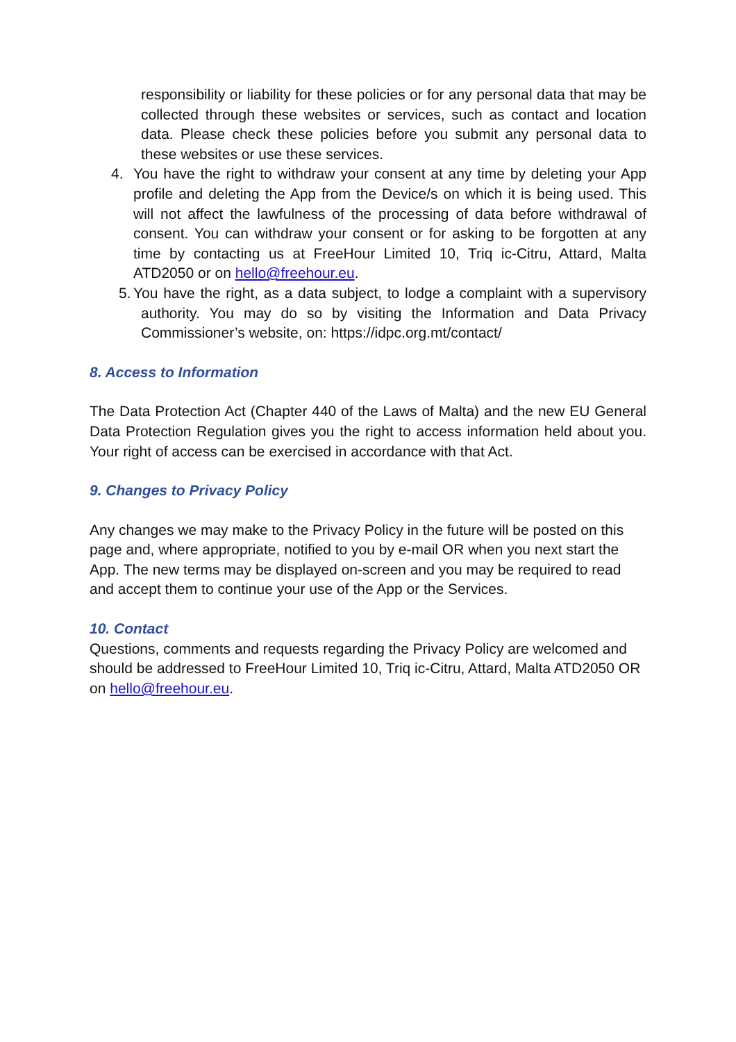responsibility or liability for these policies or for any personal data that may be collected through these websites or services, such as contact and location data. Please check these policies before you submit any personal data to these websites or use these services.
4. You have the right to withdraw your consent at any time by deleting your App profile and deleting the App from the Device/s on which it is being used. This will not affect the lawfulness of the processing of data before withdrawal of consent. You can withdraw your consent or for asking to be forgotten at any time by contacting us at FreeHour Limited 10, Triq ic-Citru, Attard, Malta ATD2050 or on hello@freehour.eu.
5. You have the right, as a data subject, to lodge a complaint with a supervisory authority. You may do so by visiting the Information and Data Privacy Commissioner’s website, on: https://idpc.org.mt/contact/
8. Access to Information
The Data Protection Act (Chapter 440 of the Laws of Malta) and the new EU General Data Protection Regulation gives you the right to access information held about you. Your right of access can be exercised in accordance with that Act.
9. Changes to Privacy Policy
Any changes we may make to the Privacy Policy in the future will be posted on this page and, where appropriate, notified to you by e-mail OR when you next start the App. The new terms may be displayed on-screen and you may be required to read and accept them to continue your use of the App or the Services.
10. Contact
Questions, comments and requests regarding the Privacy Policy are welcomed and should be addressed to FreeHour Limited 10, Triq ic-Citru, Attard, Malta ATD2050 OR on hello@freehour.eu.